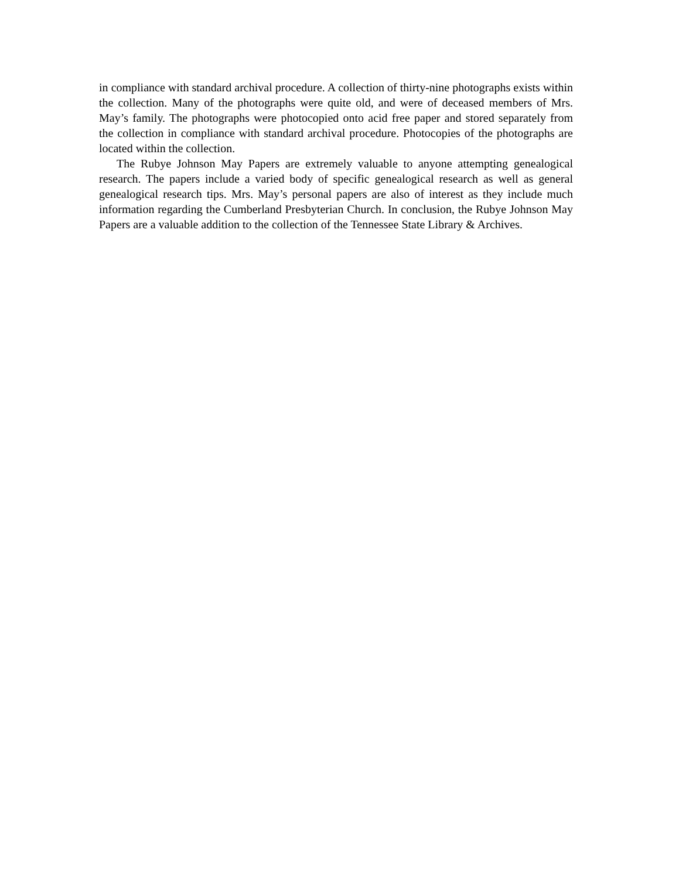in compliance with standard archival procedure. A collection of thirty-nine photographs exists within the collection. Many of the photographs were quite old, and were of deceased members of Mrs. May’s family. The photographs were photocopied onto acid free paper and stored separately from the collection in compliance with standard archival procedure. Photocopies of the photographs are located within the collection.
The Rubye Johnson May Papers are extremely valuable to anyone attempting genealogical research. The papers include a varied body of specific genealogical research as well as general genealogical research tips. Mrs. May’s personal papers are also of interest as they include much information regarding the Cumberland Presbyterian Church. In conclusion, the Rubye Johnson May Papers are a valuable addition to the collection of the Tennessee State Library & Archives.